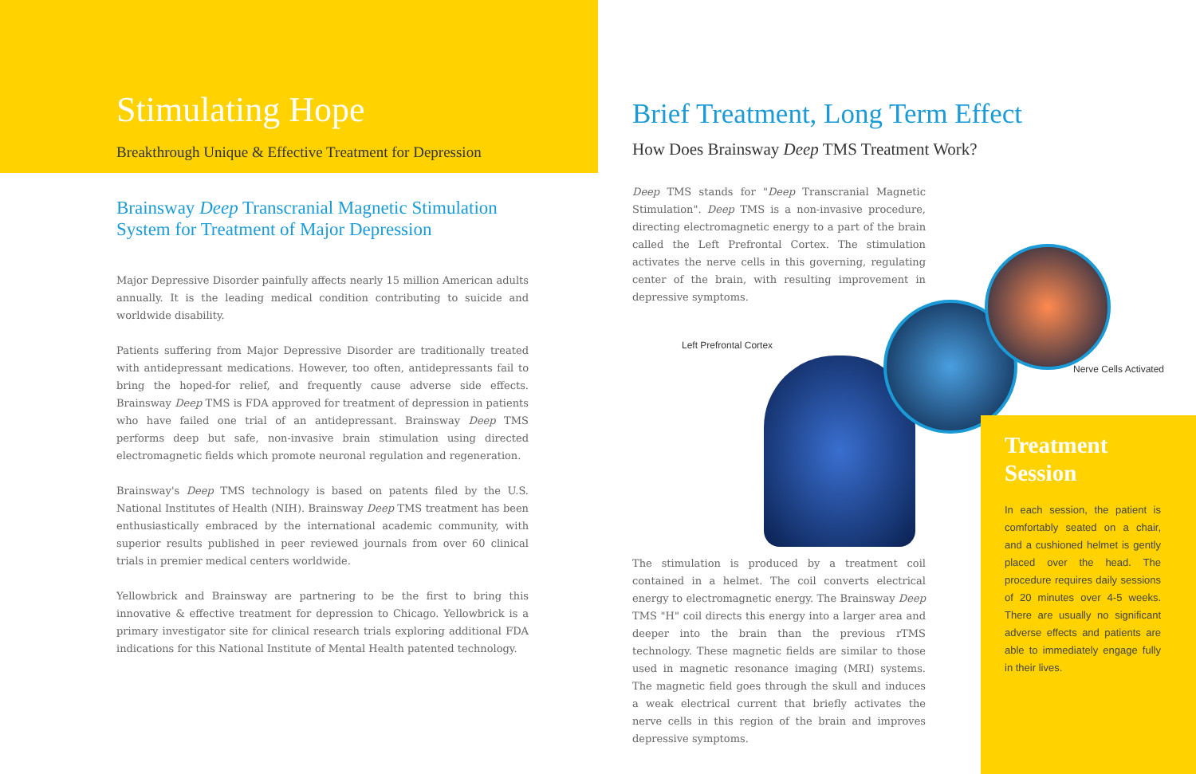Stimulating Hope
Breakthrough Unique & Effective Treatment for Depression
Brainsway Deep Transcranial Magnetic Stimulation System for Treatment of Major Depression
Major Depressive Disorder painfully affects nearly 15 million American adults annually. It is the leading medical condition contributing to suicide and worldwide disability.
Patients suffering from Major Depressive Disorder are traditionally treated with antidepressant medications. However, too often, antidepressants fail to bring the hoped-for relief, and frequently cause adverse side effects. Brainsway Deep TMS is FDA approved for treatment of depression in patients who have failed one trial of an antidepressant. Brainsway Deep TMS performs deep but safe, non-invasive brain stimulation using directed electromagnetic fields which promote neuronal regulation and regeneration.
Brainsway's Deep TMS technology is based on patents filed by the U.S. National Institutes of Health (NIH). Brainsway Deep TMS treatment has been enthusiastically embraced by the international academic community, with superior results published in peer reviewed journals from over 60 clinical trials in premier medical centers worldwide.
Yellowbrick and Brainsway are partnering to be the first to bring this innovative & effective treatment for depression to Chicago. Yellowbrick is a primary investigator site for clinical research trials exploring additional FDA indications for this National Institute of Mental Health patented technology.
Brief Treatment, Long Term Effect
How Does Brainsway Deep TMS Treatment Work?
Deep TMS stands for "Deep Transcranial Magnetic Stimulation". Deep TMS is a non-invasive procedure, directing electromagnetic energy to a part of the brain called the Left Prefrontal Cortex. The stimulation activates the nerve cells in this governing, regulating center of the brain, with resulting improvement in depressive symptoms.
Left Prefrontal Cortex
Nerve Cells Activated
The stimulation is produced by a treatment coil contained in a helmet. The coil converts electrical energy to electromagnetic energy. The Brainsway Deep TMS "H" coil directs this energy into a larger area and deeper into the brain than the previous rTMS technology. These magnetic fields are similar to those used in magnetic resonance imaging (MRI) systems. The magnetic field goes through the skull and induces a weak electrical current that briefly activates the nerve cells in this region of the brain and improves depressive symptoms.
Treatment Session
In each session, the patient is comfortably seated on a chair, and a cushioned helmet is gently placed over the head. The procedure requires daily sessions of 20 minutes over 4-5 weeks. There are usually no significant adverse effects and patients are able to immediately engage fully in their lives.